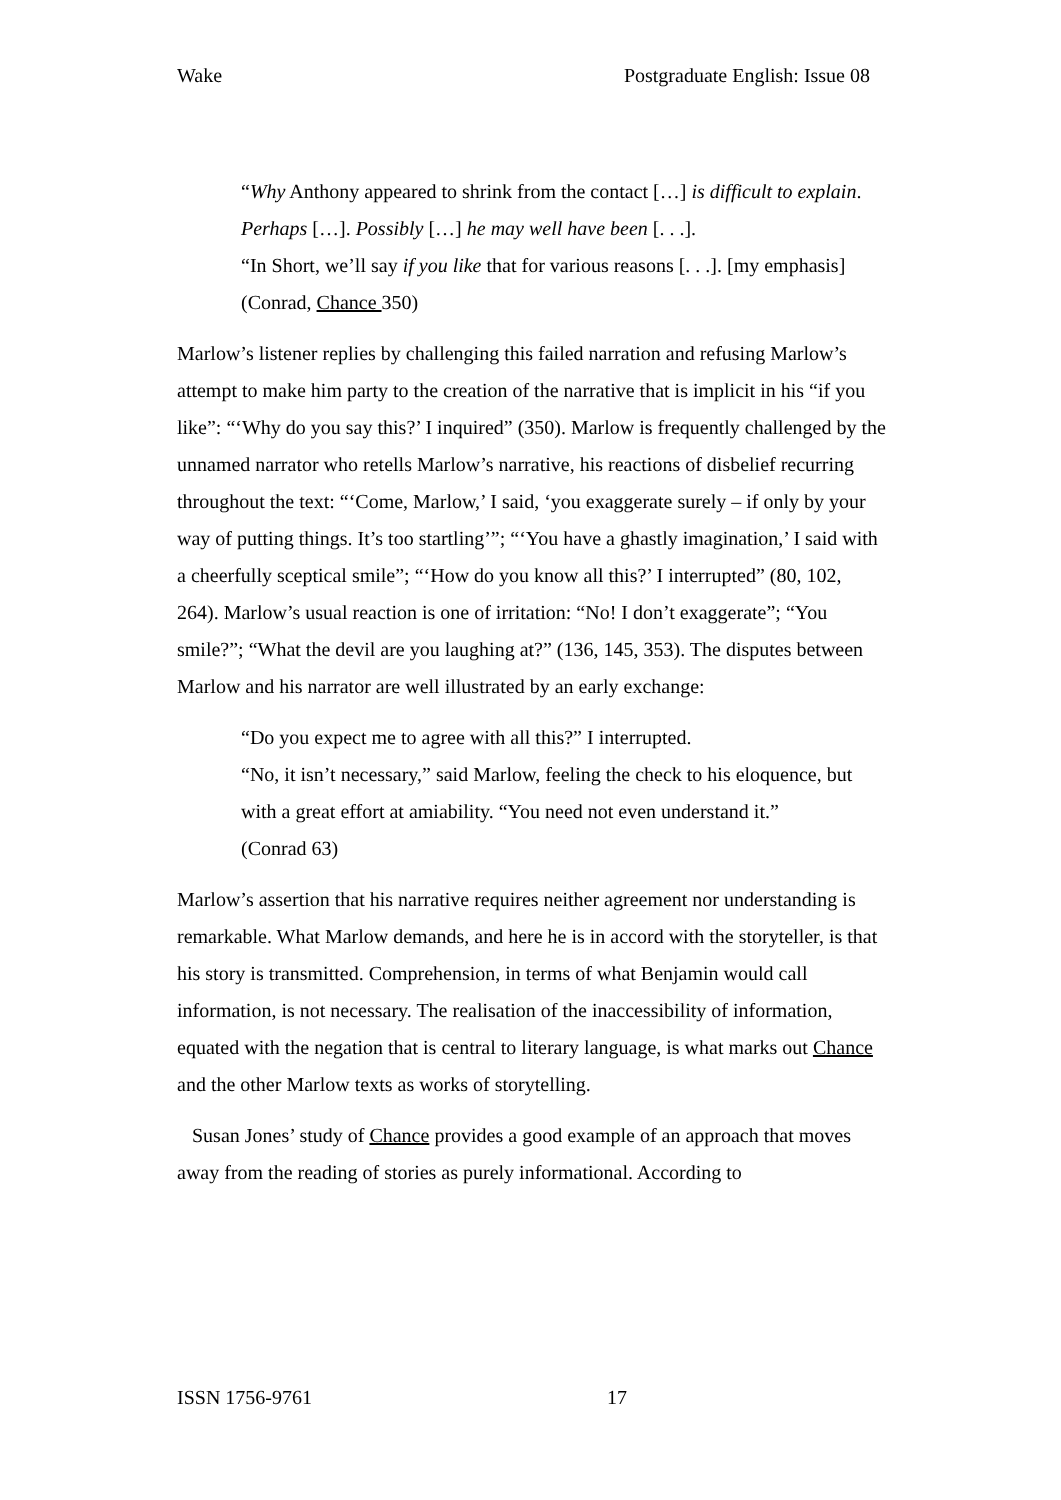Wake Postgraduate English: Issue 08
“Why Anthony appeared to shrink from the contact […] is difficult to explain. Perhaps […]. Possibly […] he may well have been [. . .].
“In Short, we’ll say if you like that for various reasons [. . .]. [my emphasis]
(Conrad, Chance 350)
Marlow’s listener replies by challenging this failed narration and refusing Marlow’s attempt to make him party to the creation of the narrative that is implicit in his “if you like”: “‘Why do you say this?’ I inquired” (350). Marlow is frequently challenged by the unnamed narrator who retells Marlow’s narrative, his reactions of disbelief recurring throughout the text: “‘Come, Marlow,’ I said, ‘you exaggerate surely – if only by your way of putting things. It’s too startling’”; “‘You have a ghastly imagination,’ I said with a cheerfully sceptical smile”; “‘How do you know all this?’ I interrupted” (80, 102, 264). Marlow’s usual reaction is one of irritation: “No! I don’t exaggerate”; “You smile?”; “What the devil are you laughing at?” (136, 145, 353). The disputes between Marlow and his narrator are well illustrated by an early exchange:
“Do you expect me to agree with all this?” I interrupted.
“No, it isn’t necessary,” said Marlow, feeling the check to his eloquence, but with a great effort at amiability. “You need not even understand it.”
(Conrad 63)
Marlow’s assertion that his narrative requires neither agreement nor understanding is remarkable. What Marlow demands, and here he is in accord with the storyteller, is that his story is transmitted. Comprehension, in terms of what Benjamin would call information, is not necessary. The realisation of the inaccessibility of information, equated with the negation that is central to literary language, is what marks out Chance and the other Marlow texts as works of storytelling.
Susan Jones’ study of Chance provides a good example of an approach that moves away from the reading of stories as purely informational. According to
ISSN 1756-9761 17